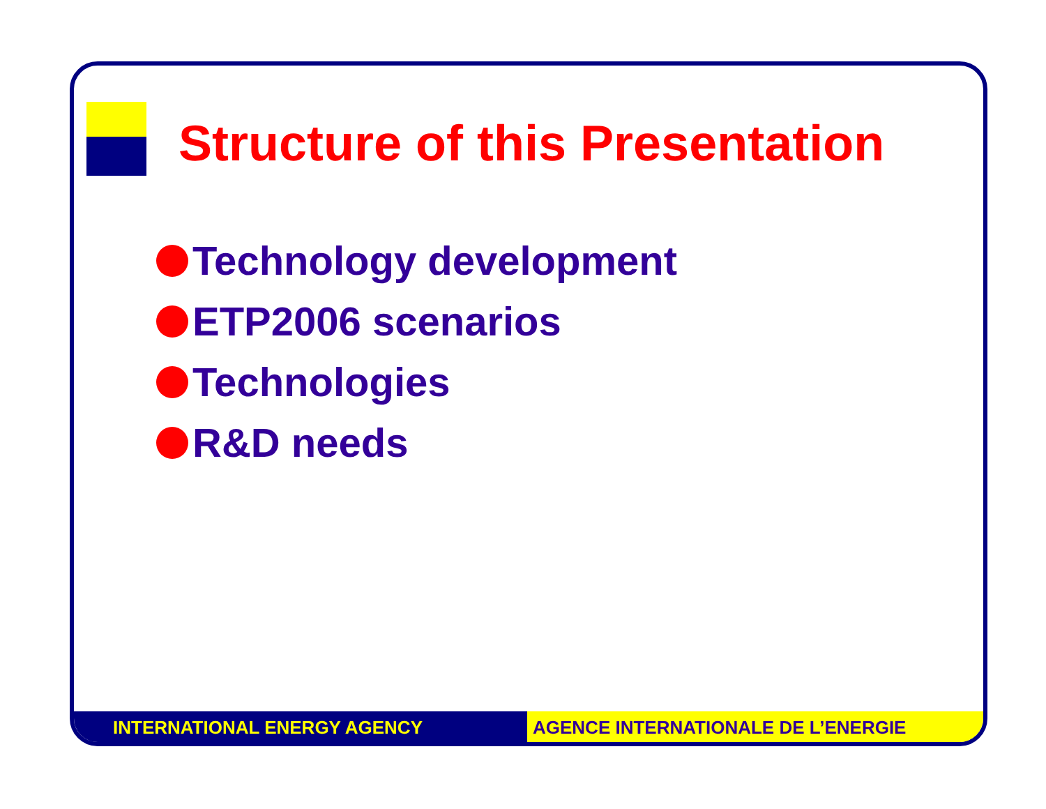Structure of this Presentation
Technology development
ETP2006 scenarios
Technologies
R&D needs
INTERNATIONAL ENERGY AGENCY AGENCE INTERNATIONALE DE L’ENERGIE